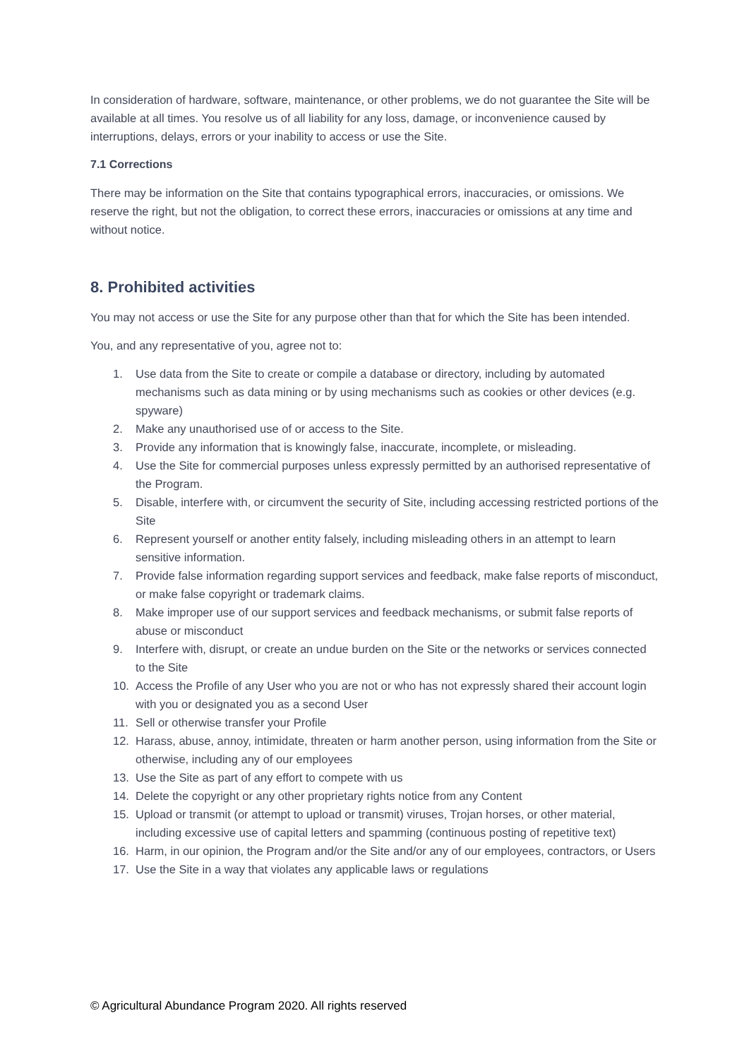In consideration of hardware, software, maintenance, or other problems, we do not guarantee the Site will be available at all times. You resolve us of all liability for any loss, damage, or inconvenience caused by interruptions, delays, errors or your inability to access or use the Site.
7.1 Corrections
There may be information on the Site that contains typographical errors, inaccuracies, or omissions. We reserve the right, but not the obligation, to correct these errors, inaccuracies or omissions at any time and without notice.
8. Prohibited activities
You may not access or use the Site for any purpose other than that for which the Site has been intended.
You, and any representative of you, agree not to:
1. Use data from the Site to create or compile a database or directory, including by automated mechanisms such as data mining or by using mechanisms such as cookies or other devices (e.g. spyware)
2. Make any unauthorised use of or access to the Site.
3. Provide any information that is knowingly false, inaccurate, incomplete, or misleading.
4. Use the Site for commercial purposes unless expressly permitted by an authorised representative of the Program.
5. Disable, interfere with, or circumvent the security of Site, including accessing restricted portions of the Site
6. Represent yourself or another entity falsely, including misleading others in an attempt to learn sensitive information.
7. Provide false information regarding support services and feedback, make false reports of misconduct, or make false copyright or trademark claims.
8. Make improper use of our support services and feedback mechanisms, or submit false reports of abuse or misconduct
9. Interfere with, disrupt, or create an undue burden on the Site or the networks or services connected to the Site
10. Access the Profile of any User who you are not or who has not expressly shared their account login with you or designated you as a second User
11. Sell or otherwise transfer your Profile
12. Harass, abuse, annoy, intimidate, threaten or harm another person, using information from the Site or otherwise, including any of our employees
13. Use the Site as part of any effort to compete with us
14. Delete the copyright or any other proprietary rights notice from any Content
15. Upload or transmit (or attempt to upload or transmit) viruses, Trojan horses, or other material, including excessive use of capital letters and spamming (continuous posting of repetitive text)
16. Harm, in our opinion, the Program and/or the Site and/or any of our employees, contractors, or Users
17. Use the Site in a way that violates any applicable laws or regulations
© Agricultural Abundance Program 2020. All rights reserved